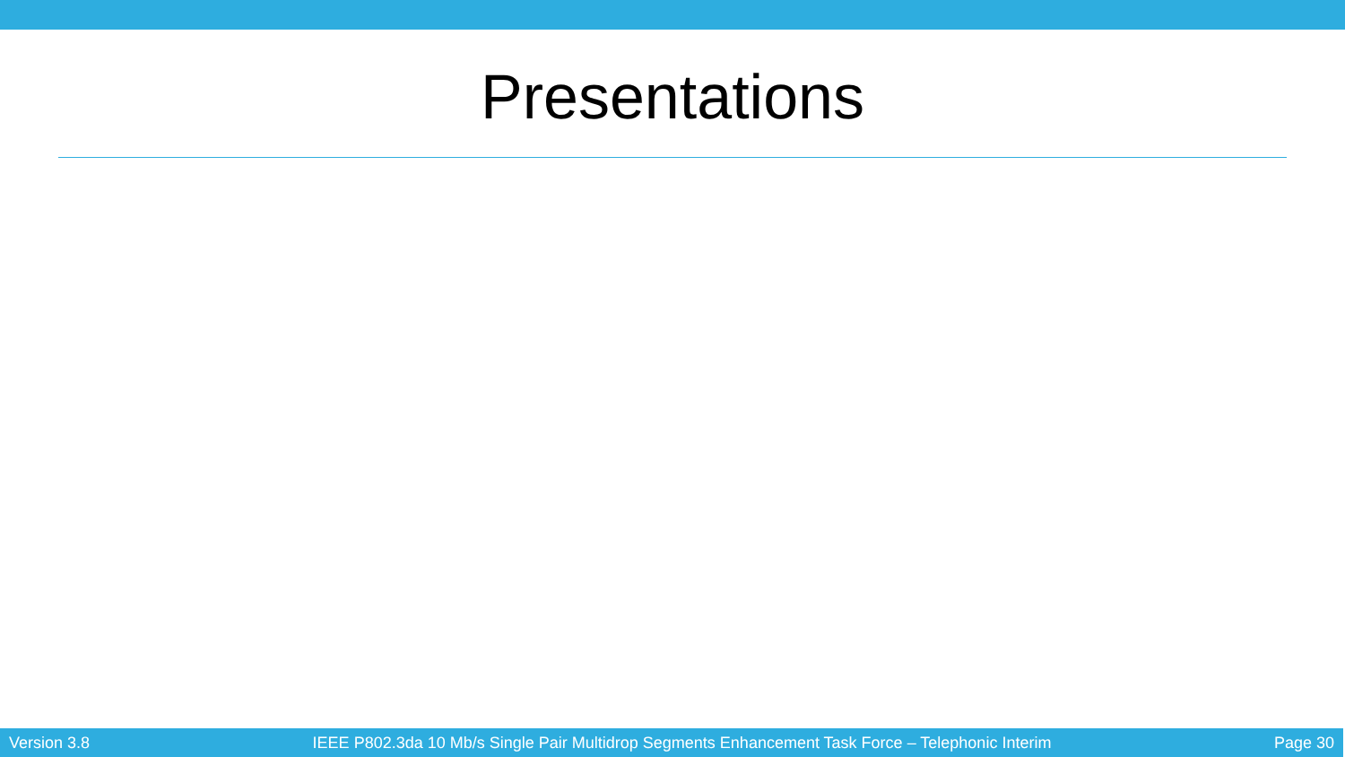Presentations
Version 3.8 IEEE P802.3da 10 Mb/s Single Pair Multidrop Segments Enhancement Task Force – Telephonic Interim Page 30